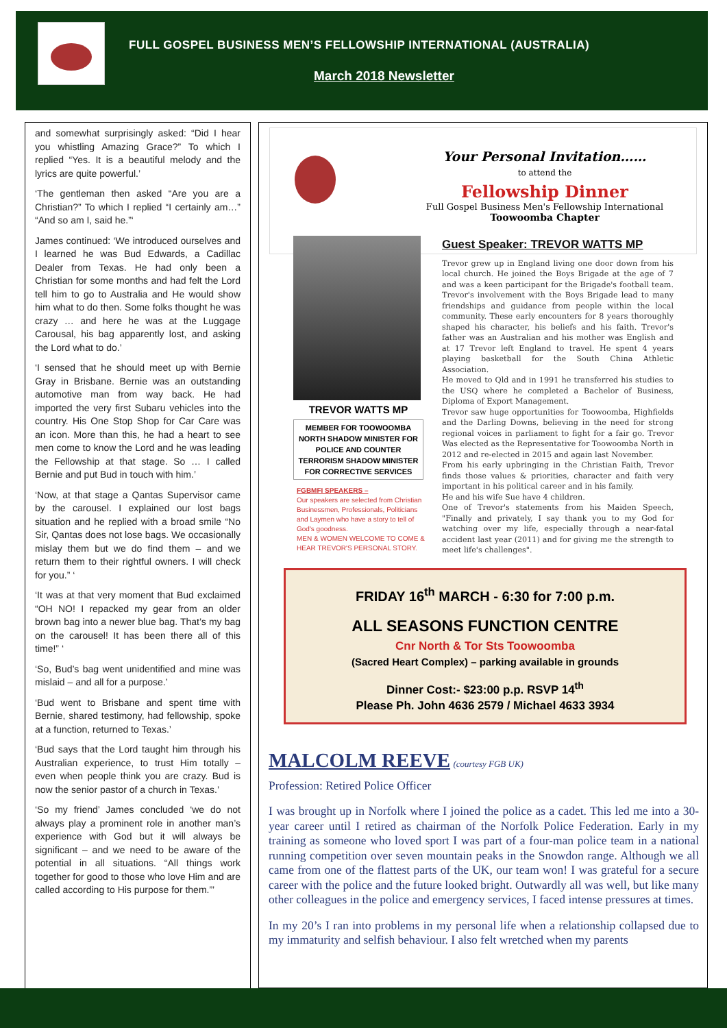FULL GOSPEL BUSINESS MEN’S FELLOWSHIP INTERNATIONAL (AUSTRALIA)
March 2018 Newsletter
and somewhat surprisingly asked: “Did I hear you whistling Amazing Grace?” To which I replied “Yes. It is a beautiful melody and the lyrics are quite powerful.’
‘The gentleman then asked “Are you are a Christian?” To which I replied “I certainly am…” “And so am I, said he.”‘
James continued: ‘We introduced ourselves and I learned he was Bud Edwards, a Cadillac Dealer from Texas. He had only been a Christian for some months and had felt the Lord tell him to go to Australia and He would show him what to do then. Some folks thought he was crazy … and here he was at the Luggage Carousal, his bag apparently lost, and asking the Lord what to do.’
‘I sensed that he should meet up with Bernie Gray in Brisbane. Bernie was an outstanding automotive man from way back. He had imported the very first Subaru vehicles into the country. His One Stop Shop for Car Care was an icon. More than this, he had a heart to see men come to know the Lord and he was leading the Fellowship at that stage. So … I called Bernie and put Bud in touch with him.’
‘Now, at that stage a Qantas Supervisor came by the carousel. I explained our lost bags situation and he replied with a broad smile “No Sir, Qantas does not lose bags. We occasionally mislay them but we do find them – and we return them to their rightful owners. I will check for you.” ‘
‘It was at that very moment that Bud exclaimed “OH NO! I repacked my gear from an older brown bag into a newer blue bag. That’s my bag on the carousel! It has been there all of this time!” ‘
‘So, Bud’s bag went unidentified and mine was mislaid – and all for a purpose.’
‘Bud went to Brisbane and spent time with Bernie, shared testimony, had fellowship, spoke at a function, returned to Texas.’
‘Bud says that the Lord taught him through his Australian experience, to trust Him totally – even when people think you are crazy. Bud is now the senior pastor of a church in Texas.’
‘So my friend’ James concluded ‘we do not always play a prominent role in another man’s experience with God but it will always be significant – and we need to be aware of the potential in all situations. “All things work together for good to those who love Him and are called according to His purpose for them.”’
Your Personal Invitation……
to attend the
Fellowship Dinner
Full Gospel Business Men's Fellowship International
Toowoomba Chapter
TREVOR WATTS MP
MEMBER FOR TOOWOOMBA NORTH SHADOW MINISTER FOR POLICE AND COUNTER TERRORISM SHADOW MINISTER FOR CORRECTIVE SERVICES
FGBMFI SPEAKERS –
Our speakers are selected from Christian Businessmen, Professionals, Politicians and Laymen who have a story to tell of God's goodness.
MEN & WOMEN WELCOME TO COME & HEAR TREVOR'S PERSONAL STORY.
Guest Speaker: TREVOR WATTS MP
Trevor grew up in England living one door down from his local church. He joined the Boys Brigade at the age of 7 and was a keen participant for the Brigade's football team. Trevor's involvement with the Boys Brigade lead to many friendships and guidance from people within the local community. These early encounters for 8 years thoroughly shaped his character, his beliefs and his faith. Trevor's father was an Australian and his mother was English and at 17 Trevor left England to travel. He spent 4 years playing basketball for the South China Athletic Association.
He moved to Qld and in 1991 he transferred his studies to the USQ where he completed a Bachelor of Business, Diploma of Export Management.
Trevor saw huge opportunities for Toowoomba, Highfields and the Darling Downs, believing in the need for strong regional voices in parliament to fight for a fair go. Trevor Was elected as the Representative for Toowoomba North in 2012 and re-elected in 2015 and again last November.
From his early upbringing in the Christian Faith, Trevor finds those values & priorities, character and faith very important in his political career and in his family.
He and his wife Sue have 4 children.
One of Trevor's statements from his Maiden Speech, "Finally and privately, I say thank you to my God for watching over my life, especially through a near-fatal accident last year (2011) and for giving me the strength to meet life's challenges".
FRIDAY 16<sup>th</sup> MARCH - 6:30 for 7:00 p.m.
ALL SEASONS FUNCTION CENTRE
Cnr North & Tor Sts Toowoomba
(Sacred Heart Complex) – parking available in grounds
Dinner Cost:- $23:00 p.p. RSVP 14<sup>th</sup>
Please Ph. John 4636 2579 / Michael 4633 3934
MALCOLM REEVE (courtesy FGB UK)
Profession: Retired Police Officer
I was brought up in Norfolk where I joined the police as a cadet. This led me into a 30-year career until I retired as chairman of the Norfolk Police Federation. Early in my training as someone who loved sport I was part of a four-man police team in a national running competition over seven mountain peaks in the Snowdon range. Although we all came from one of the flattest parts of the UK, our team won! I was grateful for a secure career with the police and the future looked bright. Outwardly all was well, but like many other colleagues in the police and emergency services, I faced intense pressures at times.
In my 20’s I ran into problems in my personal life when a relationship collapsed due to my immaturity and selfish behaviour. I also felt wretched when my parents